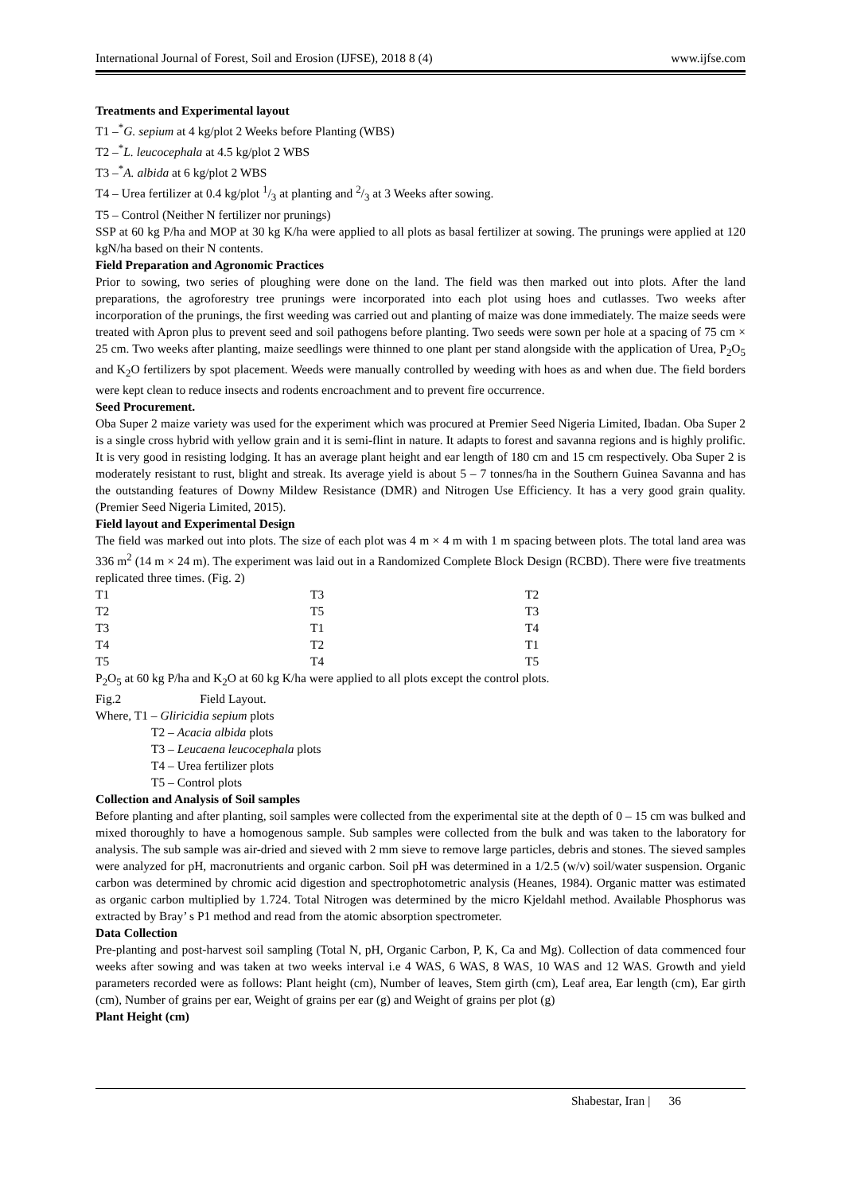International Journal of Forest, Soil and Erosion (IJFSE), 2018 8 (4) www.ijfse.com
Treatments and Experimental layout
T1 –<sup>*</sup>G. sepium at 4 kg/plot 2 Weeks before Planting (WBS)
T2 –<sup>*</sup>L. leucocephala at 4.5 kg/plot 2 WBS
T3 –<sup>*</sup>A. albida at 6 kg/plot 2 WBS
T4 – Urea fertilizer at 0.4 kg/plot 1/3 at planting and 2/3 at 3 Weeks after sowing.
T5 – Control (Neither N fertilizer nor prunings)
SSP at 60 kg P/ha and MOP at 30 kg K/ha were applied to all plots as basal fertilizer at sowing. The prunings were applied at 120 kgN/ha based on their N contents.
Field Preparation and Agronomic Practices
Prior to sowing, two series of ploughing were done on the land. The field was then marked out into plots. After the land preparations, the agroforestry tree prunings were incorporated into each plot using hoes and cutlasses. Two weeks after incorporation of the prunings, the first weeding was carried out and planting of maize was done immediately. The maize seeds were treated with Apron plus to prevent seed and soil pathogens before planting. Two seeds were sown per hole at a spacing of 75 cm × 25 cm. Two weeks after planting, maize seedlings were thinned to one plant per stand alongside with the application of Urea, P<sub>2</sub>O<sub>5</sub> and K<sub>2</sub>O fertilizers by spot placement. Weeds were manually controlled by weeding with hoes as and when due. The field borders were kept clean to reduce insects and rodents encroachment and to prevent fire occurrence.
Seed Procurement.
Oba Super 2 maize variety was used for the experiment which was procured at Premier Seed Nigeria Limited, Ibadan. Oba Super 2 is a single cross hybrid with yellow grain and it is semi-flint in nature. It adapts to forest and savanna regions and is highly prolific. It is very good in resisting lodging. It has an average plant height and ear length of 180 cm and 15 cm respectively. Oba Super 2 is moderately resistant to rust, blight and streak. Its average yield is about 5 – 7 tonnes/ha in the Southern Guinea Savanna and has the outstanding features of Downy Mildew Resistance (DMR) and Nitrogen Use Efficiency. It has a very good grain quality. (Premier Seed Nigeria Limited, 2015).
Field layout and Experimental Design
The field was marked out into plots. The size of each plot was 4 m × 4 m with 1 m spacing between plots. The total land area was 336 m<sup>2</sup> (14 m × 24 m). The experiment was laid out in a Randomized Complete Block Design (RCBD). There were five treatments replicated three times. (Fig. 2)
| T1 | T3 | T2 |
| T2 | T5 | T3 |
| T3 | T1 | T4 |
| T4 | T2 | T1 |
| T5 | T4 | T5 |
P<sub>2</sub>O<sub>5</sub> at 60 kg P/ha and K<sub>2</sub>O at 60 kg K/ha were applied to all plots except the control plots.
Fig.2 Field Layout.
Where, T1 – Gliricidia sepium plots
T2 – Acacia albida plots
T3 – Leucaena leucocephala plots
T4 – Urea fertilizer plots
T5 – Control plots
Collection and Analysis of Soil samples
Before planting and after planting, soil samples were collected from the experimental site at the depth of 0 – 15 cm was bulked and mixed thoroughly to have a homogenous sample. Sub samples were collected from the bulk and was taken to the laboratory for analysis. The sub sample was air-dried and sieved with 2 mm sieve to remove large particles, debris and stones. The sieved samples were analyzed for pH, macronutrients and organic carbon. Soil pH was determined in a 1/2.5 (w/v) soil/water suspension. Organic carbon was determined by chromic acid digestion and spectrophotometric analysis (Heanes, 1984). Organic matter was estimated as organic carbon multiplied by 1.724. Total Nitrogen was determined by the micro Kjeldahl method. Available Phosphorus was extracted by Bray’ s P1 method and read from the atomic absorption spectrometer.
Data Collection
Pre-planting and post-harvest soil sampling (Total N, pH, Organic Carbon, P, K, Ca and Mg). Collection of data commenced four weeks after sowing and was taken at two weeks interval i.e 4 WAS, 6 WAS, 8 WAS, 10 WAS and 12 WAS. Growth and yield parameters recorded were as follows: Plant height (cm), Number of leaves, Stem girth (cm), Leaf area, Ear length (cm), Ear girth (cm), Number of grains per ear, Weight of grains per ear (g) and Weight of grains per plot (g)
Plant Height (cm)
Shabestar, Iran | 36